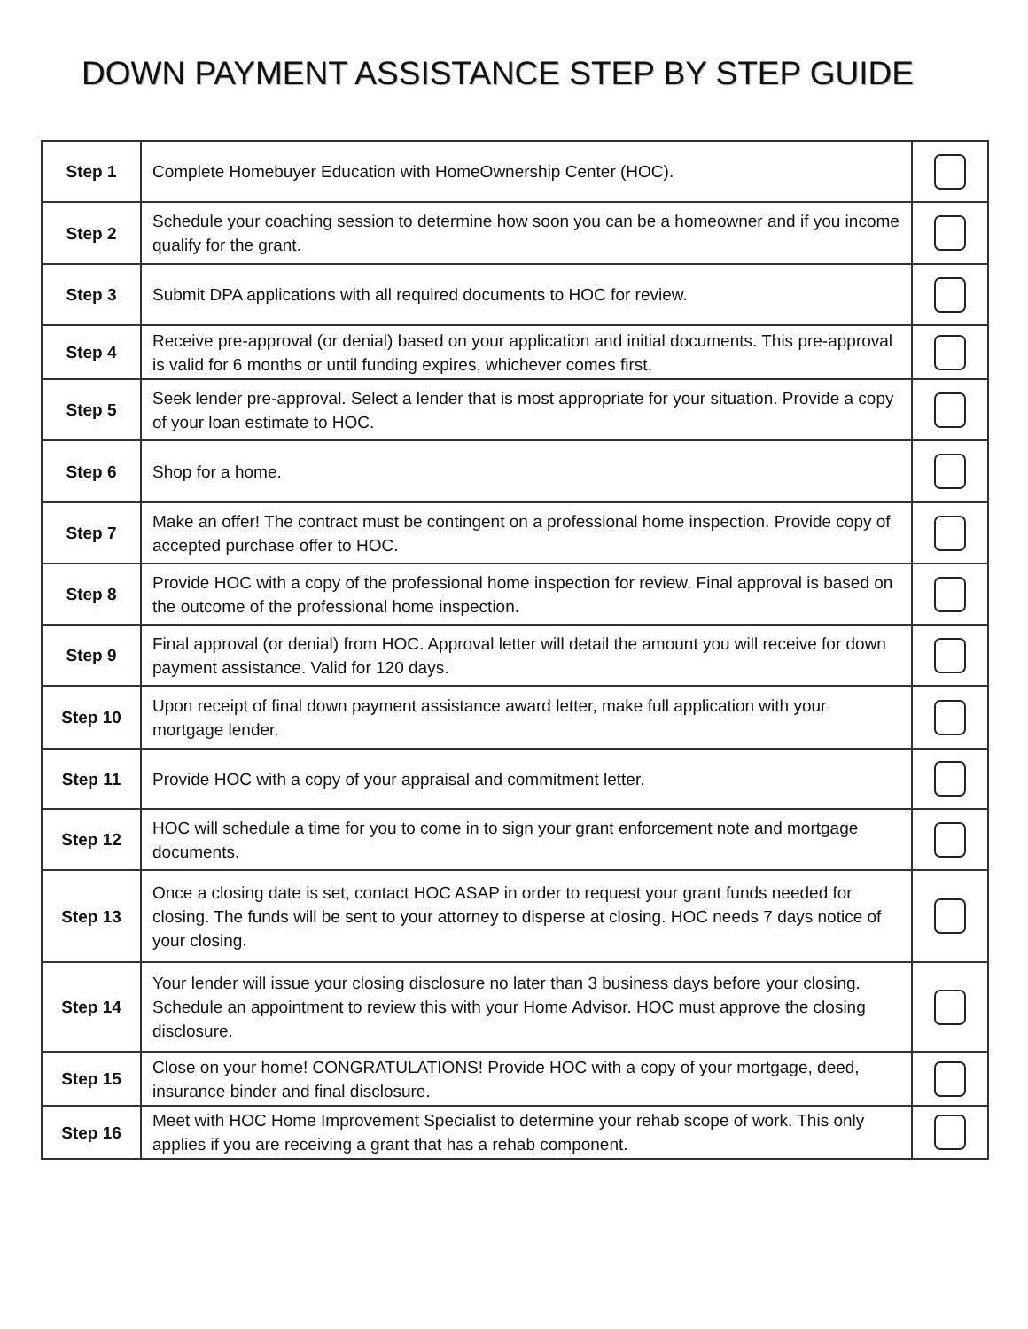DOWN PAYMENT ASSISTANCE STEP BY STEP GUIDE
| Step 1 | Complete Homebuyer Education with HomeOwnership Center (HOC). | |
| Step 2 | Schedule your coaching session to determine how soon you can be a homeowner and if you income qualify for the grant. | |
| Step 3 | Submit DPA applications with all required documents to HOC for review. | |
| Step 4 | Receive pre-approval (or denial) based on your application and initial documents. This pre-approval is valid for 6 months or until funding expires, whichever comes first. | |
| Step 5 | Seek lender pre-approval. Select a lender that is most appropriate for your situation. Provide a copy of your loan estimate to HOC. | |
| Step 6 | Shop for a home. | |
| Step 7 | Make an offer! The contract must be contingent on a professional home inspection. Provide copy of accepted purchase offer to HOC. | |
| Step 8 | Provide HOC with a copy of the professional home inspection for review. Final approval is based on the outcome of the professional home inspection. | |
| Step 9 | Final approval (or denial) from HOC. Approval letter will detail the amount you will receive for down payment assistance. Valid for 120 days. | |
| Step 10 | Upon receipt of final down payment assistance award letter, make full application with your mortgage lender. | |
| Step 11 | Provide HOC with a copy of your appraisal and commitment letter. | |
| Step 12 | HOC will schedule a time for you to come in to sign your grant enforcement note and mortgage documents. | |
| Step 13 | Once a closing date is set, contact HOC ASAP in order to request your grant funds needed for closing. The funds will be sent to your attorney to disperse at closing. HOC needs 7 days notice of your closing. | |
| Step 14 | Your lender will issue your closing disclosure no later than 3 business days before your closing. Schedule an appointment to review this with your Home Advisor. HOC must approve the closing disclosure. | |
| Step 15 | Close on your home! CONGRATULATIONS! Provide HOC with a copy of your mortgage, deed, insurance binder and final disclosure. | |
| Step 16 | Meet with HOC Home Improvement Specialist to determine your rehab scope of work. This only applies if you are receiving a grant that has a rehab component. | |